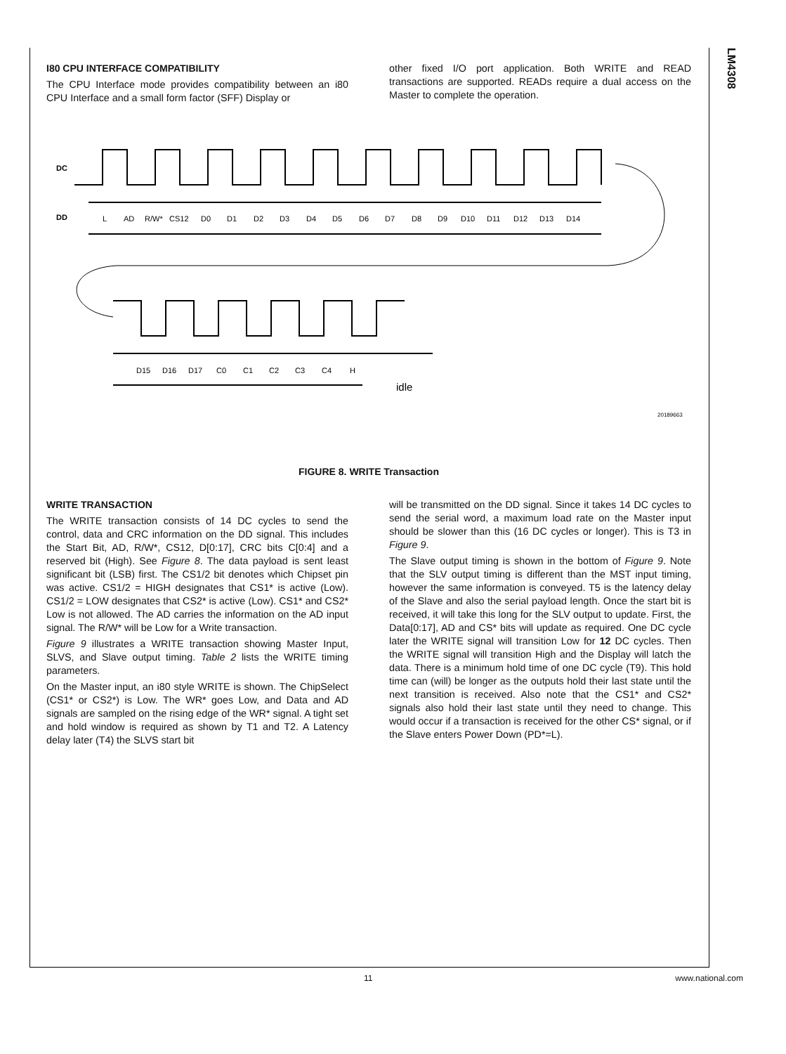LM4308
I80 CPU INTERFACE COMPATIBILITY
The CPU Interface mode provides compatibility between an i80 CPU Interface and a small form factor (SFF) Display or
other fixed I/O port application. Both WRITE and READ transactions are supported. READs require a dual access on the Master to complete the operation.
DC
DD
L
AD
R/W*
CS12
D0
D1
D2
D3
D4
D5
D6
D7
D8
D9
D10
D11
D12
D13
D14
D15
D16
D17
C0
C1
C2
C3
C4
H
idle
20189663
FIGURE 8. WRITE Transaction
WRITE TRANSACTION
The WRITE transaction consists of 14 DC cycles to send the control, data and CRC information on the DD signal. This includes the Start Bit, AD, R/W*, CS12, D[0:17], CRC bits C[0:4] and a reserved bit (High). See Figure 8. The data payload is sent least significant bit (LSB) first. The CS1/2 bit denotes which Chipset pin was active. CS1/2 = HIGH designates that CS1* is active (Low). CS1/2 = LOW designates that CS2* is active (Low). CS1* and CS2* Low is not allowed. The AD carries the information on the AD input signal. The R/W* will be Low for a Write transaction.
Figure 9 illustrates a WRITE transaction showing Master Input, SLVS, and Slave output timing. Table 2 lists the WRITE timing parameters.
On the Master input, an i80 style WRITE is shown. The ChipSelect (CS1* or CS2*) is Low. The WR* goes Low, and Data and AD signals are sampled on the rising edge of the WR* signal. A tight set and hold window is required as shown by T1 and T2. A Latency delay later (T4) the SLVS start bit
will be transmitted on the DD signal. Since it takes 14 DC cycles to send the serial word, a maximum load rate on the Master input should be slower than this (16 DC cycles or longer). This is T3 in Figure 9.
The Slave output timing is shown in the bottom of Figure 9. Note that the SLV output timing is different than the MST input timing, however the same information is conveyed. T5 is the latency delay of the Slave and also the serial payload length. Once the start bit is received, it will take this long for the SLV output to update. First, the Data[0:17], AD and CS* bits will update as required. One DC cycle later the WRITE signal will transition Low for 12 DC cycles. Then the WRITE signal will transition High and the Display will latch the data. There is a minimum hold time of one DC cycle (T9). This hold time can (will) be longer as the outputs hold their last state until the next transition is received. Also note that the CS1* and CS2* signals also hold their last state until they need to change. This would occur if a transaction is received for the other CS* signal, or if the Slave enters Power Down (PD*=L).
11 www.national.com